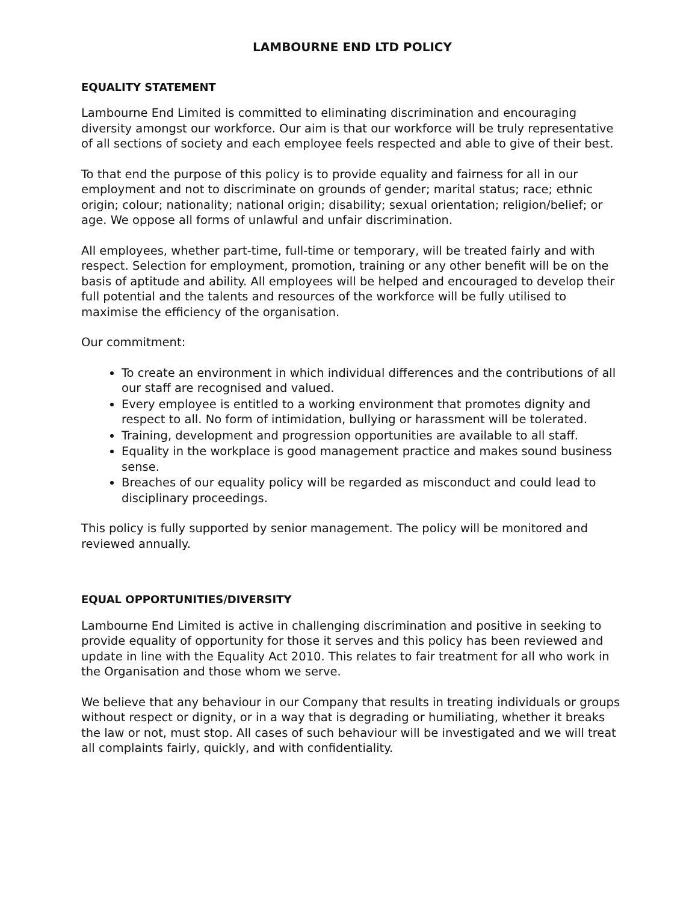LAMBOURNE END LTD POLICY
EQUALITY STATEMENT
Lambourne End Limited is committed to eliminating discrimination and encouraging diversity amongst our workforce. Our aim is that our workforce will be truly representative of all sections of society and each employee feels respected and able to give of their best.
To that end the purpose of this policy is to provide equality and fairness for all in our employment and not to discriminate on grounds of gender; marital status; race; ethnic origin; colour; nationality; national origin; disability; sexual orientation; religion/belief; or age. We oppose all forms of unlawful and unfair discrimination.
All employees, whether part-time, full-time or temporary, will be treated fairly and with respect. Selection for employment, promotion, training or any other benefit will be on the basis of aptitude and ability. All employees will be helped and encouraged to develop their full potential and the talents and resources of the workforce will be fully utilised to maximise the efficiency of the organisation.
Our commitment:
To create an environment in which individual differences and the contributions of all our staff are recognised and valued.
Every employee is entitled to a working environment that promotes dignity and respect to all. No form of intimidation, bullying or harassment will be tolerated.
Training, development and progression opportunities are available to all staff.
Equality in the workplace is good management practice and makes sound business sense.
Breaches of our equality policy will be regarded as misconduct and could lead to disciplinary proceedings.
This policy is fully supported by senior management. The policy will be monitored and reviewed annually.
EQUAL OPPORTUNITIES/DIVERSITY
Lambourne End Limited is active in challenging discrimination and positive in seeking to provide equality of opportunity for those it serves and this policy has been reviewed and update in line with the Equality Act 2010. This relates to fair treatment for all who work in the Organisation and those whom we serve.
We believe that any behaviour in our Company that results in treating individuals or groups without respect or dignity, or in a way that is degrading or humiliating, whether it breaks the law or not, must stop. All cases of such behaviour will be investigated and we will treat all complaints fairly, quickly, and with confidentiality.